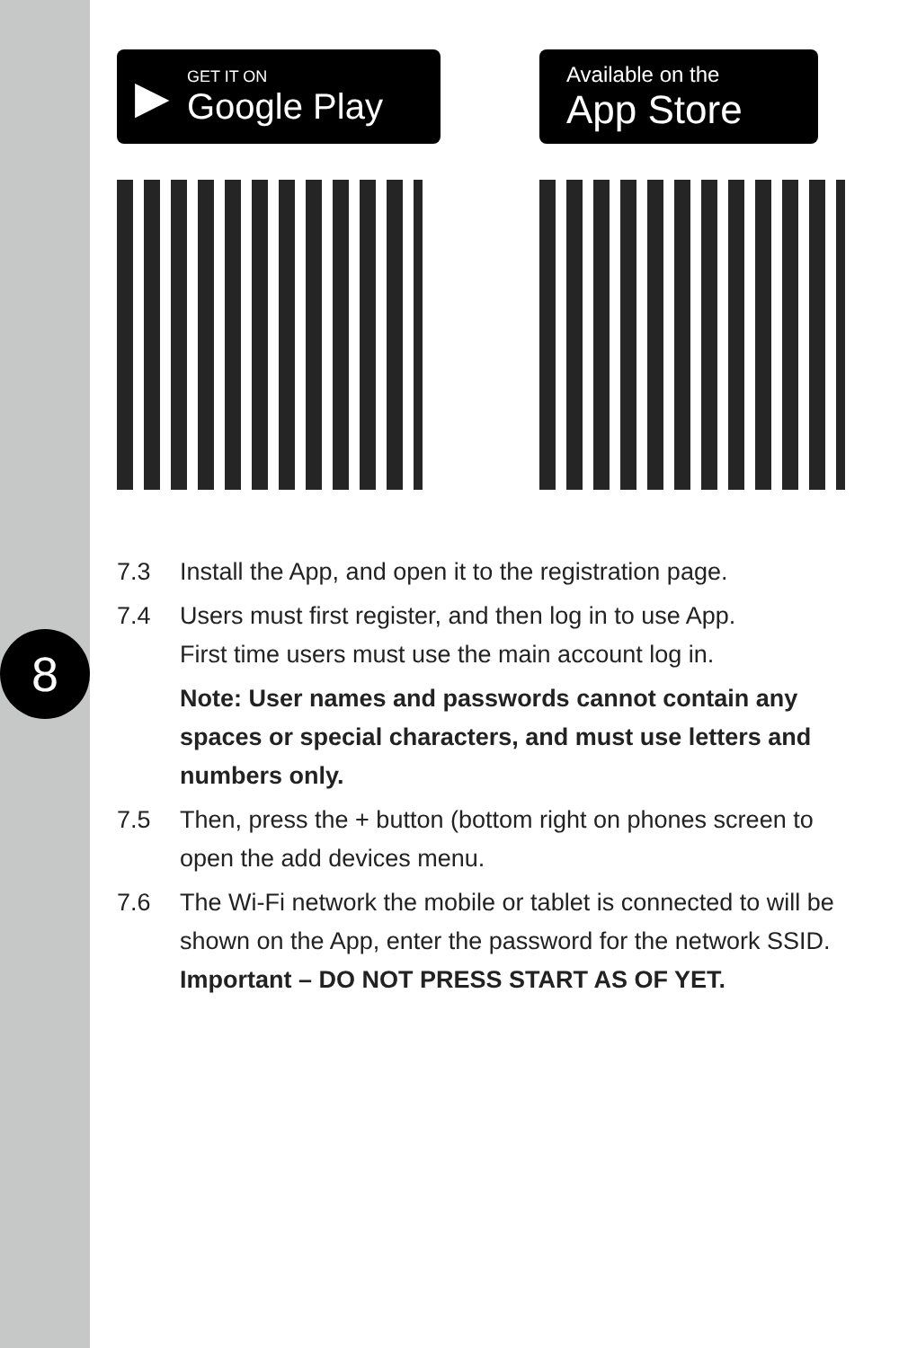8
▶
GET IT ON
Google Play
Available on the
App Store
7.3 Install the App, and open it to the registration page.
7.4 Users must first register, and then log in to use App.
First time users must use the main account log in.
Note: User names and passwords cannot contain any spaces or special characters, and must use letters and numbers only.
7.5 Then, press the + button (bottom right on phones screen to open the add devices menu.
7.6 The Wi-Fi network the mobile or tablet is connected to will be shown on the App, enter the password for the network SSID.
Important – DO NOT PRESS START AS OF YET.